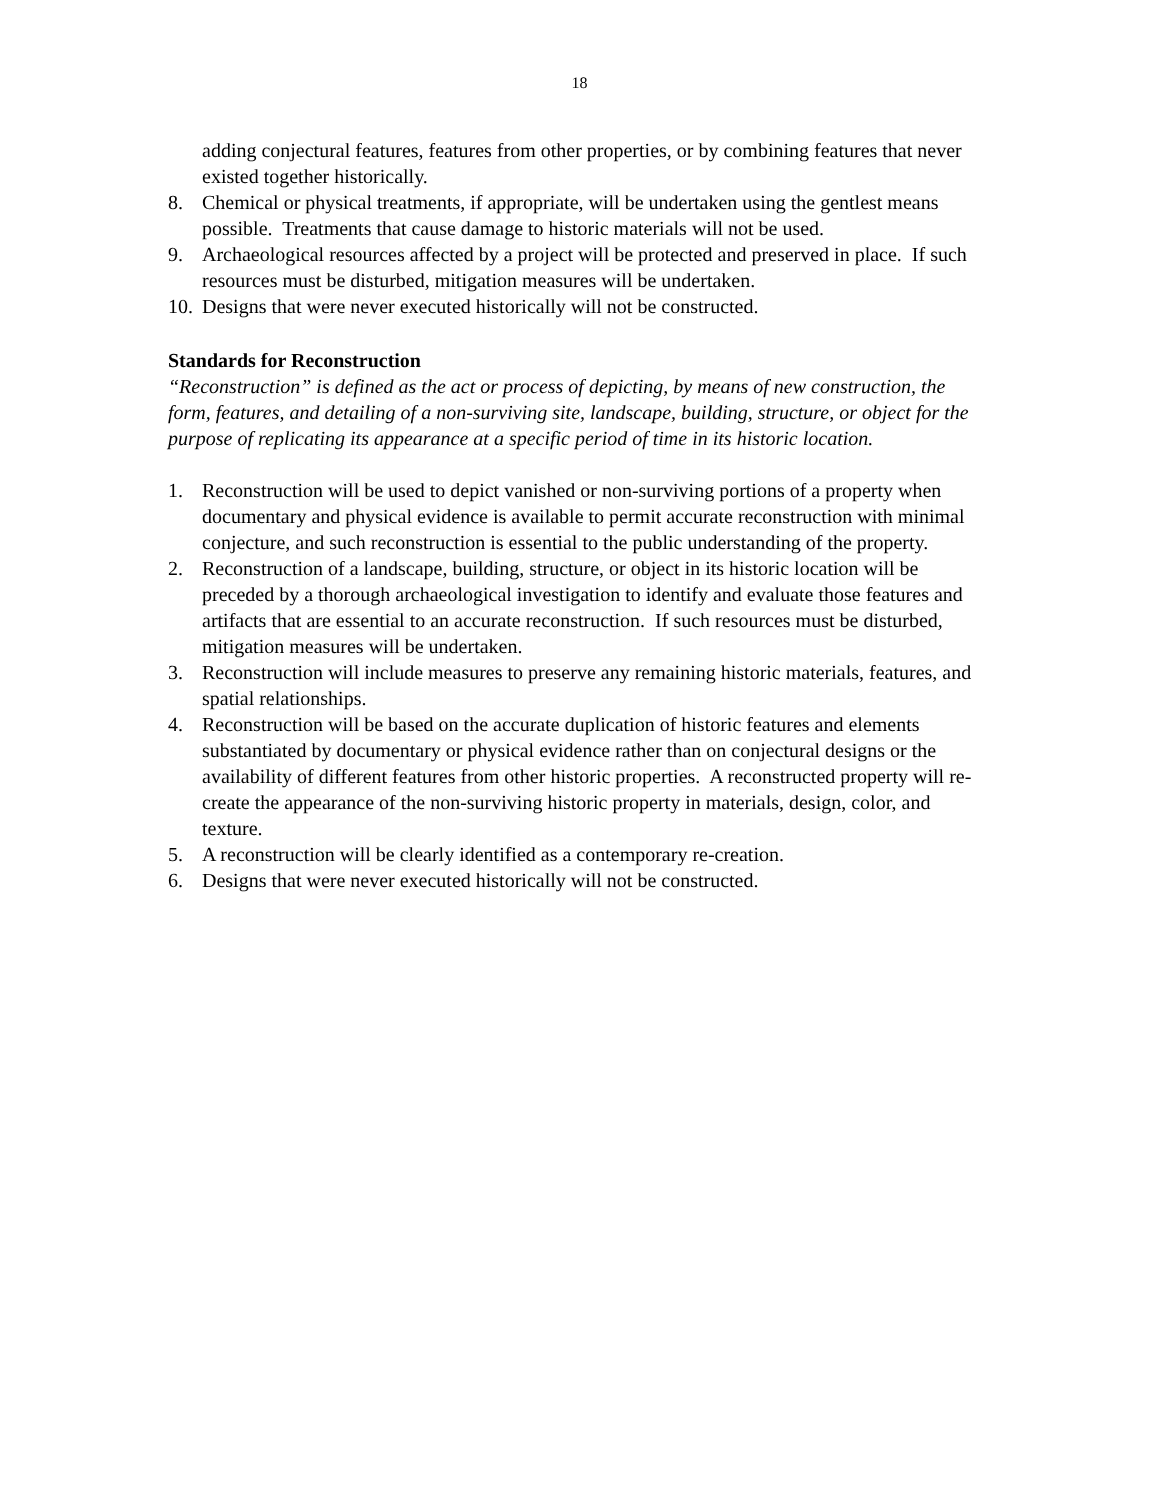18
adding conjectural features, features from other properties, or by combining features that never existed together historically.
8. Chemical or physical treatments, if appropriate, will be undertaken using the gentlest means possible. Treatments that cause damage to historic materials will not be used.
9. Archaeological resources affected by a project will be protected and preserved in place. If such resources must be disturbed, mitigation measures will be undertaken.
10. Designs that were never executed historically will not be constructed.
Standards for Reconstruction
“Reconstruction” is defined as the act or process of depicting, by means of new construction, the form, features, and detailing of a non-surviving site, landscape, building, structure, or object for the purpose of replicating its appearance at a specific period of time in its historic location.
1. Reconstruction will be used to depict vanished or non-surviving portions of a property when documentary and physical evidence is available to permit accurate reconstruction with minimal conjecture, and such reconstruction is essential to the public understanding of the property.
2. Reconstruction of a landscape, building, structure, or object in its historic location will be preceded by a thorough archaeological investigation to identify and evaluate those features and artifacts that are essential to an accurate reconstruction. If such resources must be disturbed, mitigation measures will be undertaken.
3. Reconstruction will include measures to preserve any remaining historic materials, features, and spatial relationships.
4. Reconstruction will be based on the accurate duplication of historic features and elements substantiated by documentary or physical evidence rather than on conjectural designs or the availability of different features from other historic properties. A reconstructed property will re-create the appearance of the non-surviving historic property in materials, design, color, and texture.
5. A reconstruction will be clearly identified as a contemporary re-creation.
6. Designs that were never executed historically will not be constructed.